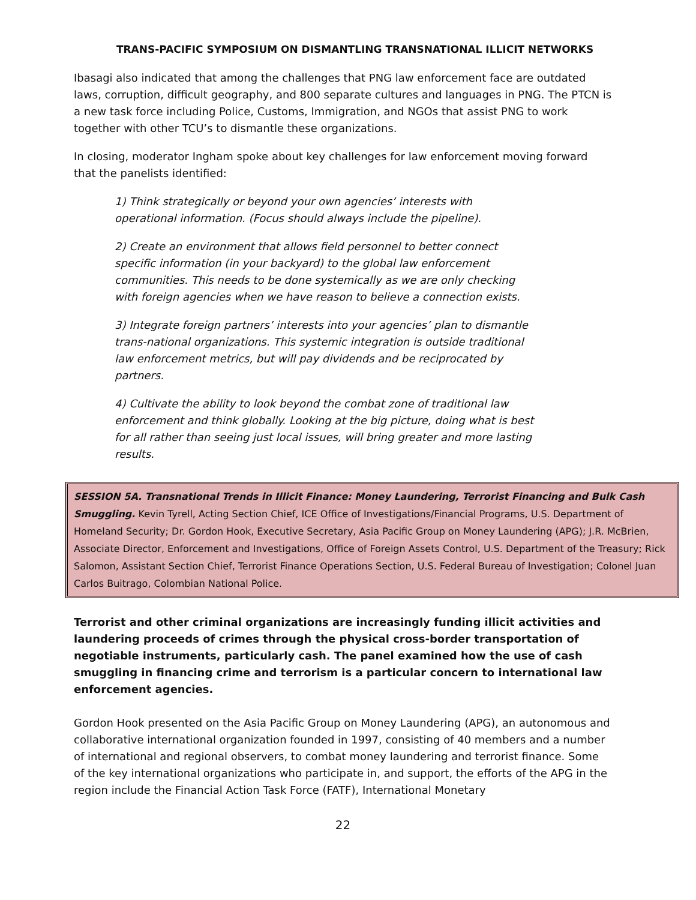TRANS-PACIFIC SYMPOSIUM ON DISMANTLING TRANSNATIONAL ILLICIT NETWORKS
Ibasagi also indicated that among the challenges that PNG law enforcement face are outdated laws, corruption, difficult geography, and 800 separate cultures and languages in PNG. The PTCN is a new task force including Police, Customs, Immigration, and NGOs that assist PNG to work together with other TCU’s to dismantle these organizations.
In closing, moderator Ingham spoke about key challenges for law enforcement moving forward that the panelists identified:
1) Think strategically or beyond your own agencies’ interests with operational information. (Focus should always include the pipeline).
2) Create an environment that allows field personnel to better connect specific information (in your backyard) to the global law enforcement communities. This needs to be done systemically as we are only checking with foreign agencies when we have reason to believe a connection exists.
3) Integrate foreign partners’ interests into your agencies’ plan to dismantle trans-national organizations. This systemic integration is outside traditional law enforcement metrics, but will pay dividends and be reciprocated by partners.
4) Cultivate the ability to look beyond the combat zone of traditional law enforcement and think globally. Looking at the big picture, doing what is best for all rather than seeing just local issues, will bring greater and more lasting results.
SESSION 5A. Transnational Trends in Illicit Finance: Money Laundering, Terrorist Financing and Bulk Cash Smuggling. Kevin Tyrell, Acting Section Chief, ICE Office of Investigations/Financial Programs, U.S. Department of Homeland Security; Dr. Gordon Hook, Executive Secretary, Asia Pacific Group on Money Laundering (APG); J.R. McBrien, Associate Director, Enforcement and Investigations, Office of Foreign Assets Control, U.S. Department of the Treasury; Rick Salomon, Assistant Section Chief, Terrorist Finance Operations Section, U.S. Federal Bureau of Investigation; Colonel Juan Carlos Buitrago, Colombian National Police.
Terrorist and other criminal organizations are increasingly funding illicit activities and laundering proceeds of crimes through the physical cross-border transportation of negotiable instruments, particularly cash. The panel examined how the use of cash smuggling in financing crime and terrorism is a particular concern to international law enforcement agencies.
Gordon Hook presented on the Asia Pacific Group on Money Laundering (APG), an autonomous and collaborative international organization founded in 1997, consisting of 40 members and a number of international and regional observers, to combat money laundering and terrorist finance. Some of the key international organizations who participate in, and support, the efforts of the APG in the region include the Financial Action Task Force (FATF), International Monetary
22